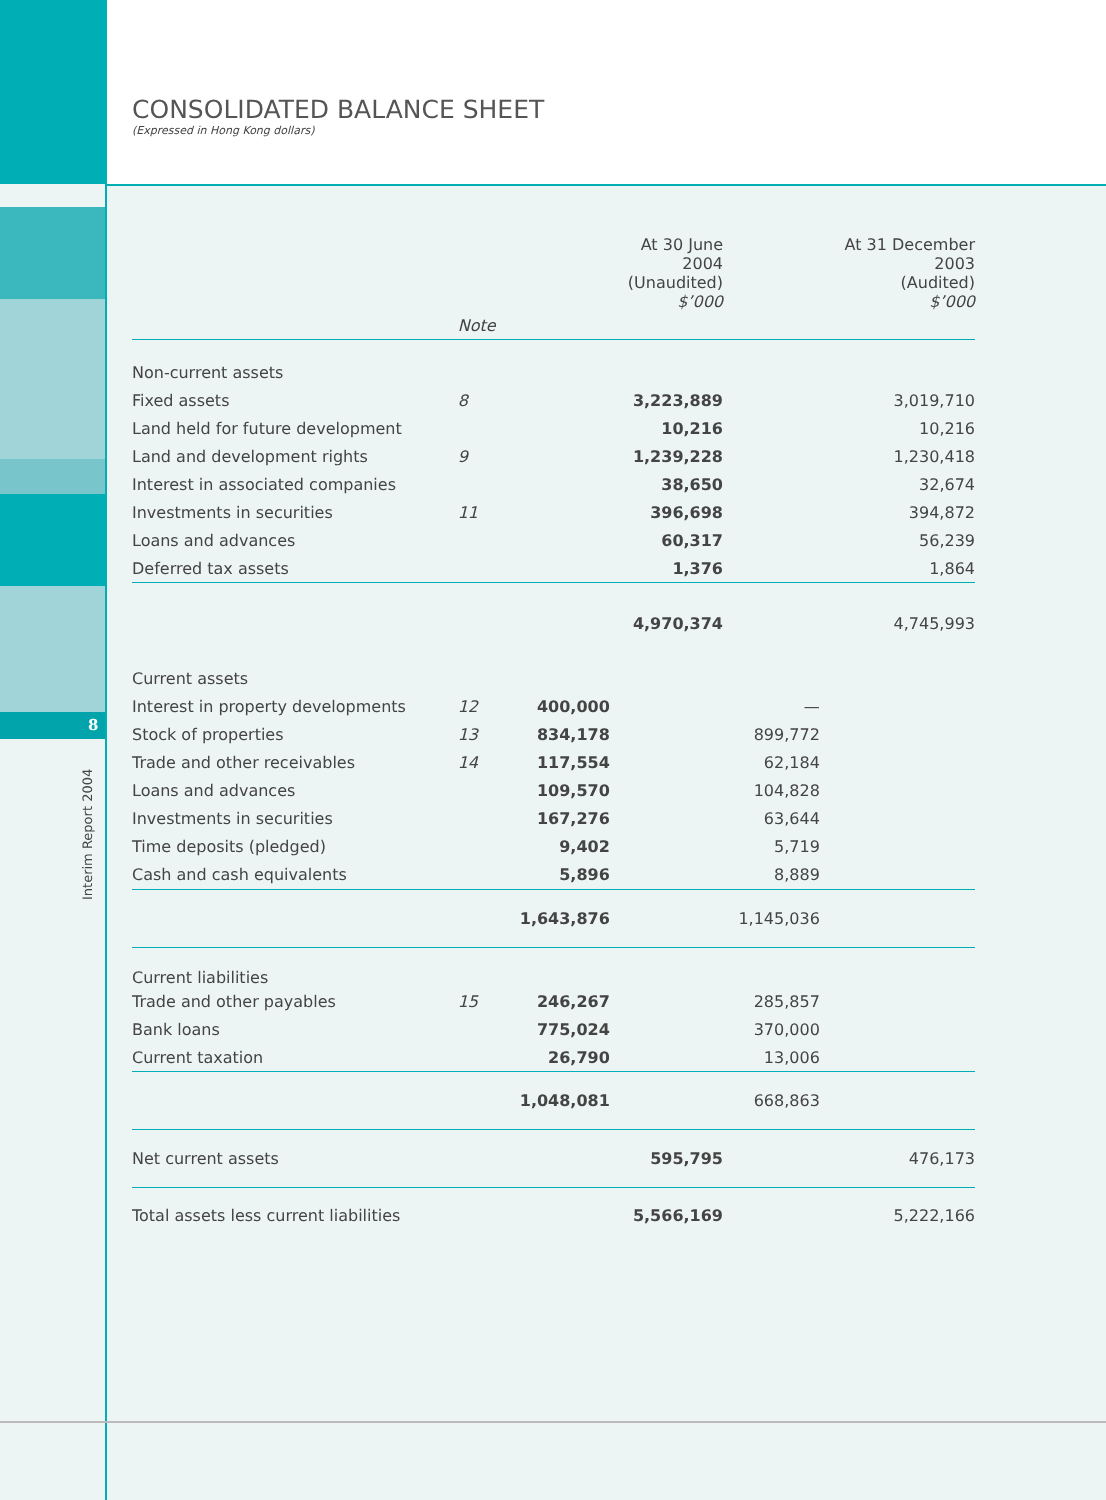CONSOLIDATED BALANCE SHEET
(Expressed in Hong Kong dollars)
8
Interim Report 2004
| | | | At 30 June 2004 (Unaudited) $’000 | | At 31 December 2003 (Audited) $’000 |
| --- | --- | --- | --- | --- | --- |
| | Note | | | | |
| Non-current assets | | | | | |
| Fixed assets | 8 | | 3,223,889 | | 3,019,710 |
| Land held for future development | | | 10,216 | | 10,216 |
| Land and development rights | 9 | | 1,239,228 | | 1,230,418 |
| Interest in associated companies | | | 38,650 | | 32,674 |
| Investments in securities | 11 | | 396,698 | | 394,872 |
| Loans and advances | | | 60,317 | | 56,239 |
| Deferred tax assets | | | 1,376 | | 1,864 |
| | | | 4,970,374 | | 4,745,993 |
| Current assets | | | | | |
| Interest in property developments | 12 | 400,000 | | — | |
| Stock of properties | 13 | 834,178 | | 899,772 | |
| Trade and other receivables | 14 | 117,554 | | 62,184 | |
| Loans and advances | | 109,570 | | 104,828 | |
| Investments in securities | | 167,276 | | 63,644 | |
| Time deposits (pledged) | | 9,402 | | 5,719 | |
| Cash and cash equivalents | | 5,896 | | 8,889 | |
| | | 1,643,876 | | 1,145,036 | |
| Current liabilities | | | | | |
| Trade and other payables | 15 | 246,267 | | 285,857 | |
| Bank loans | | 775,024 | | 370,000 | |
| Current taxation | | 26,790 | | 13,006 | |
| | | 1,048,081 | | 668,863 | |
| Net current assets | | | 595,795 | | 476,173 |
| Total assets less current liabilities | | | 5,566,169 | | 5,222,166 |